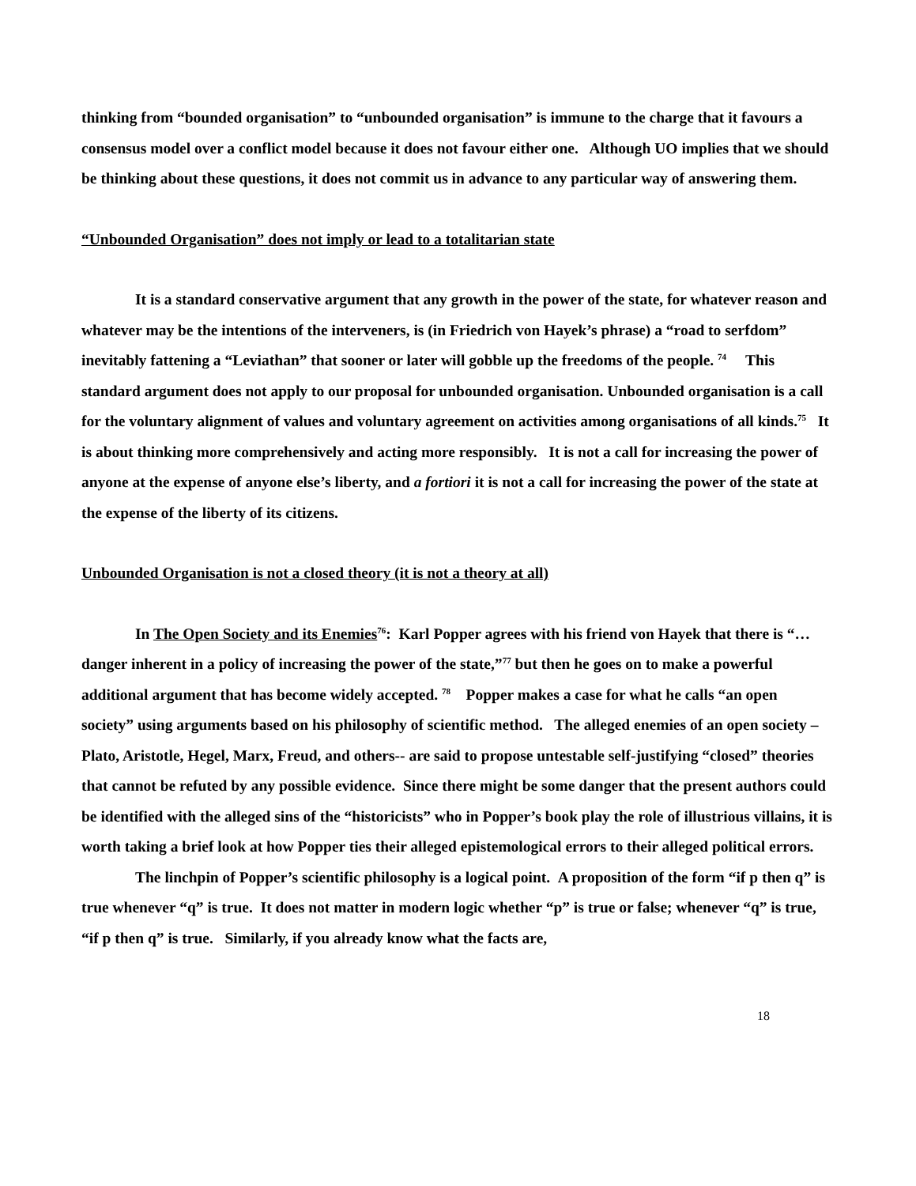thinking from “bounded organisation” to “unbounded organisation” is immune to the charge that it favours a consensus model over a conflict model because it does not favour either one. Although UO implies that we should be thinking about these questions, it does not commit us in advance to any particular way of answering them.
“Unbounded Organisation” does not imply or lead to a totalitarian state
It is a standard conservative argument that any growth in the power of the state, for whatever reason and whatever may be the intentions of the interveners, is (in Friedrich von Hayek’s phrase) a “road to serfdom” inevitably fattening a “Leviathan” that sooner or later will gobble up the freedoms of the people. <sup>74</sup> This standard argument does not apply to our proposal for unbounded organisation. Unbounded organisation is a call for the voluntary alignment of values and voluntary agreement on activities among organisations of all kinds.<sup>75</sup> It is about thinking more comprehensively and acting more responsibly. It is not a call for increasing the power of anyone at the expense of anyone else’s liberty, and a fortiori it is not a call for increasing the power of the state at the expense of the liberty of its citizens.
Unbounded Organisation is not a closed theory (it is not a theory at all)
In The Open Society and its Enemies<sup>76</sup>: Karl Popper agrees with his friend von Hayek that there is “…danger inherent in a policy of increasing the power of the state,”<sup>77</sup> but then he goes on to make a powerful additional argument that has become widely accepted. <sup>78</sup> Popper makes a case for what he calls “an open society” using arguments based on his philosophy of scientific method. The alleged enemies of an open society –Plato, Aristotle, Hegel, Marx, Freud, and others-- are said to propose untestable self-justifying “closed” theories that cannot be refuted by any possible evidence. Since there might be some danger that the present authors could be identified with the alleged sins of the “historicists” who in Popper’s book play the role of illustrious villains, it is worth taking a brief look at how Popper ties their alleged epistemological errors to their alleged political errors.
The linchpin of Popper’s scientific philosophy is a logical point. A proposition of the form “if p then q” is true whenever “q” is true. It does not matter in modern logic whether “p” is true or false; whenever “q” is true, “if p then q” is true. Similarly, if you already know what the facts are,
18